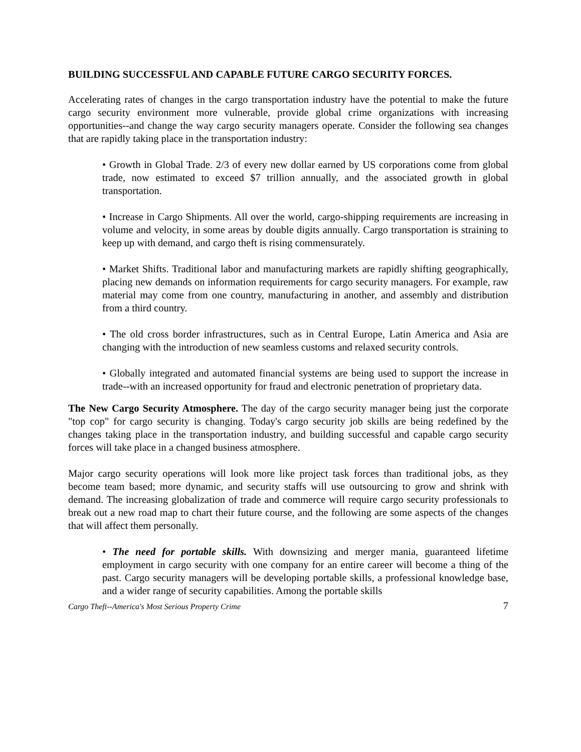BUILDING SUCCESSFUL AND CAPABLE FUTURE CARGO SECURITY FORCES.
Accelerating rates of changes in the cargo transportation industry have the potential to make the future cargo security environment more vulnerable, provide global crime organizations with increasing opportunities--and change the way cargo security managers operate. Consider the following sea changes that are rapidly taking place in the transportation industry:
• Growth in Global Trade. 2/3 of every new dollar earned by US corporations come from global trade, now estimated to exceed $7 trillion annually, and the associated growth in global transportation.
• Increase in Cargo Shipments. All over the world, cargo-shipping requirements are increasing in volume and velocity, in some areas by double digits annually. Cargo transportation is straining to keep up with demand, and cargo theft is rising commensurately.
• Market Shifts. Traditional labor and manufacturing markets are rapidly shifting geographically, placing new demands on information requirements for cargo security managers. For example, raw material may come from one country, manufacturing in another, and assembly and distribution from a third country.
• The old cross border infrastructures, such as in Central Europe, Latin America and Asia are changing with the introduction of new seamless customs and relaxed security controls.
• Globally integrated and automated financial systems are being used to support the increase in trade--with an increased opportunity for fraud and electronic penetration of proprietary data.
The New Cargo Security Atmosphere. The day of the cargo security manager being just the corporate "top cop" for cargo security is changing. Today's cargo security job skills are being redefined by the changes taking place in the transportation industry, and building successful and capable cargo security forces will take place in a changed business atmosphere.
Major cargo security operations will look more like project task forces than traditional jobs, as they become team based; more dynamic, and security staffs will use outsourcing to grow and shrink with demand. The increasing globalization of trade and commerce will require cargo security professionals to break out a new road map to chart their future course, and the following are some aspects of the changes that will affect them personally.
• The need for portable skills. With downsizing and merger mania, guaranteed lifetime employment in cargo security with one company for an entire career will become a thing of the past. Cargo security managers will be developing portable skills, a professional knowledge base, and a wider range of security capabilities. Among the portable skills
Cargo Theft--America's Most Serious Property Crime 7